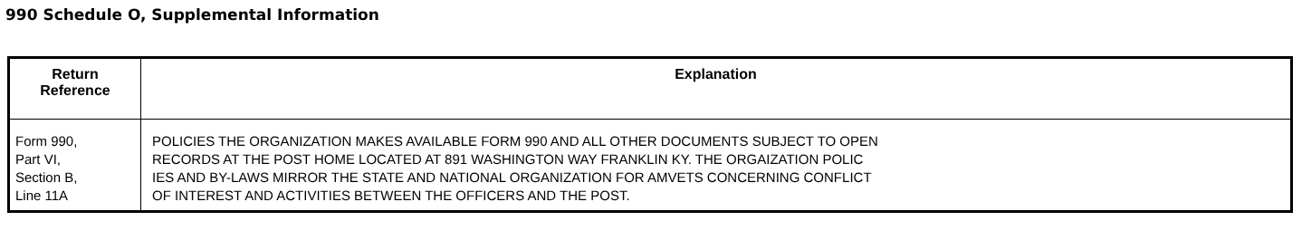990 Schedule O, Supplemental Information
| Return Reference | Explanation |
| --- | --- |
| Form 990, Part VI, Section B, Line 11A | POLICIES THE ORGANIZATION MAKES AVAILABLE FORM 990 AND ALL OTHER DOCUMENTS SUBJECT TO OPEN RECORDS AT THE POST HOME LOCATED AT 891 WASHINGTON WAY FRANKLIN KY. THE ORGAIZATION POLIC IES AND BY-LAWS MIRROR THE STATE AND NATIONAL ORGANIZATION FOR AMVETS CONCERNING CONFLICT OF INTEREST AND ACTIVITIES BETWEEN THE OFFICERS AND THE POST. |